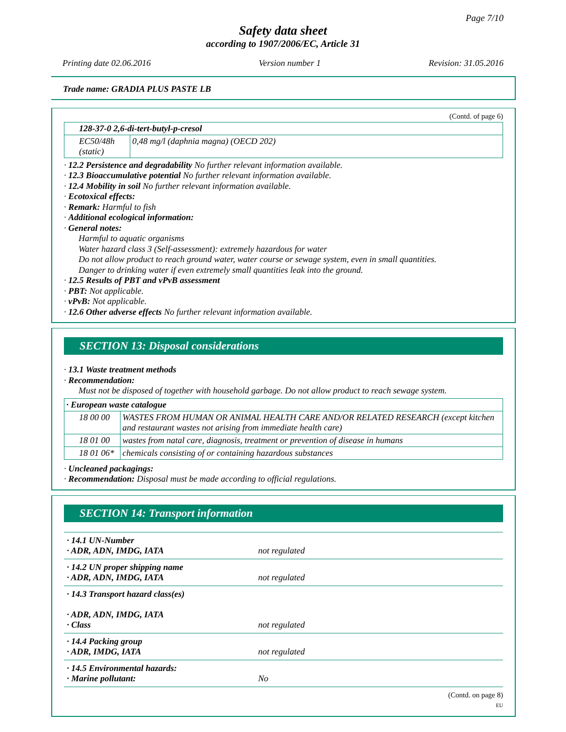Page 7/10
Safety data sheet
according to 1907/2006/EC, Article 31
Printing date 02.06.2016 Version number 1 Revision: 31.05.2016
Trade name: GRADIA PLUS PASTE LB
(Contd. of page 6)
| 128-37-0 2,6-di-tert-butyl-p-cresol | |
| EC50/48h (static) | 0,48 mg/l (daphnia magna) (OECD 202) |
· 12.2 Persistence and degradability No further relevant information available.
· 12.3 Bioaccumulative potential No further relevant information available.
· 12.4 Mobility in soil No further relevant information available.
· Ecotoxical effects:
· Remark: Harmful to fish
· Additional ecological information:
· General notes:
Harmful to aquatic organisms
Water hazard class 3 (Self-assessment): extremely hazardous for water
Do not allow product to reach ground water, water course or sewage system, even in small quantities.
Danger to drinking water if even extremely small quantities leak into the ground.
· 12.5 Results of PBT and vPvB assessment
· PBT: Not applicable.
· vPvB: Not applicable.
· 12.6 Other adverse effects No further relevant information available.
SECTION 13: Disposal considerations
· 13.1 Waste treatment methods
· Recommendation:
Must not be disposed of together with household garbage. Do not allow product to reach sewage system.
| · European waste catalogue | |
| 18 00 00 | WASTES FROM HUMAN OR ANIMAL HEALTH CARE AND/OR RELATED RESEARCH (except kitchen and restaurant wastes not arising from immediate health care) |
| 18 01 00 | wastes from natal care, diagnosis, treatment or prevention of disease in humans |
| 18 01 06* | chemicals consisting of or containing hazardous substances |
· Uncleaned packagings:
· Recommendation: Disposal must be made according to official regulations.
SECTION 14: Transport information
| · 14.1 UN-Number · ADR, ADN, IMDG, IATA | not regulated |
| · 14.2 UN proper shipping name · ADR, ADN, IMDG, IATA | not regulated |
| · 14.3 Transport hazard class(es) · ADR, ADN, IMDG, IATA · Class | not regulated |
| · 14.4 Packing group · ADR, IMDG, IATA | not regulated |
| · 14.5 Environmental hazards: · Marine pollutant: | No |
(Contd. on page 8)
EU